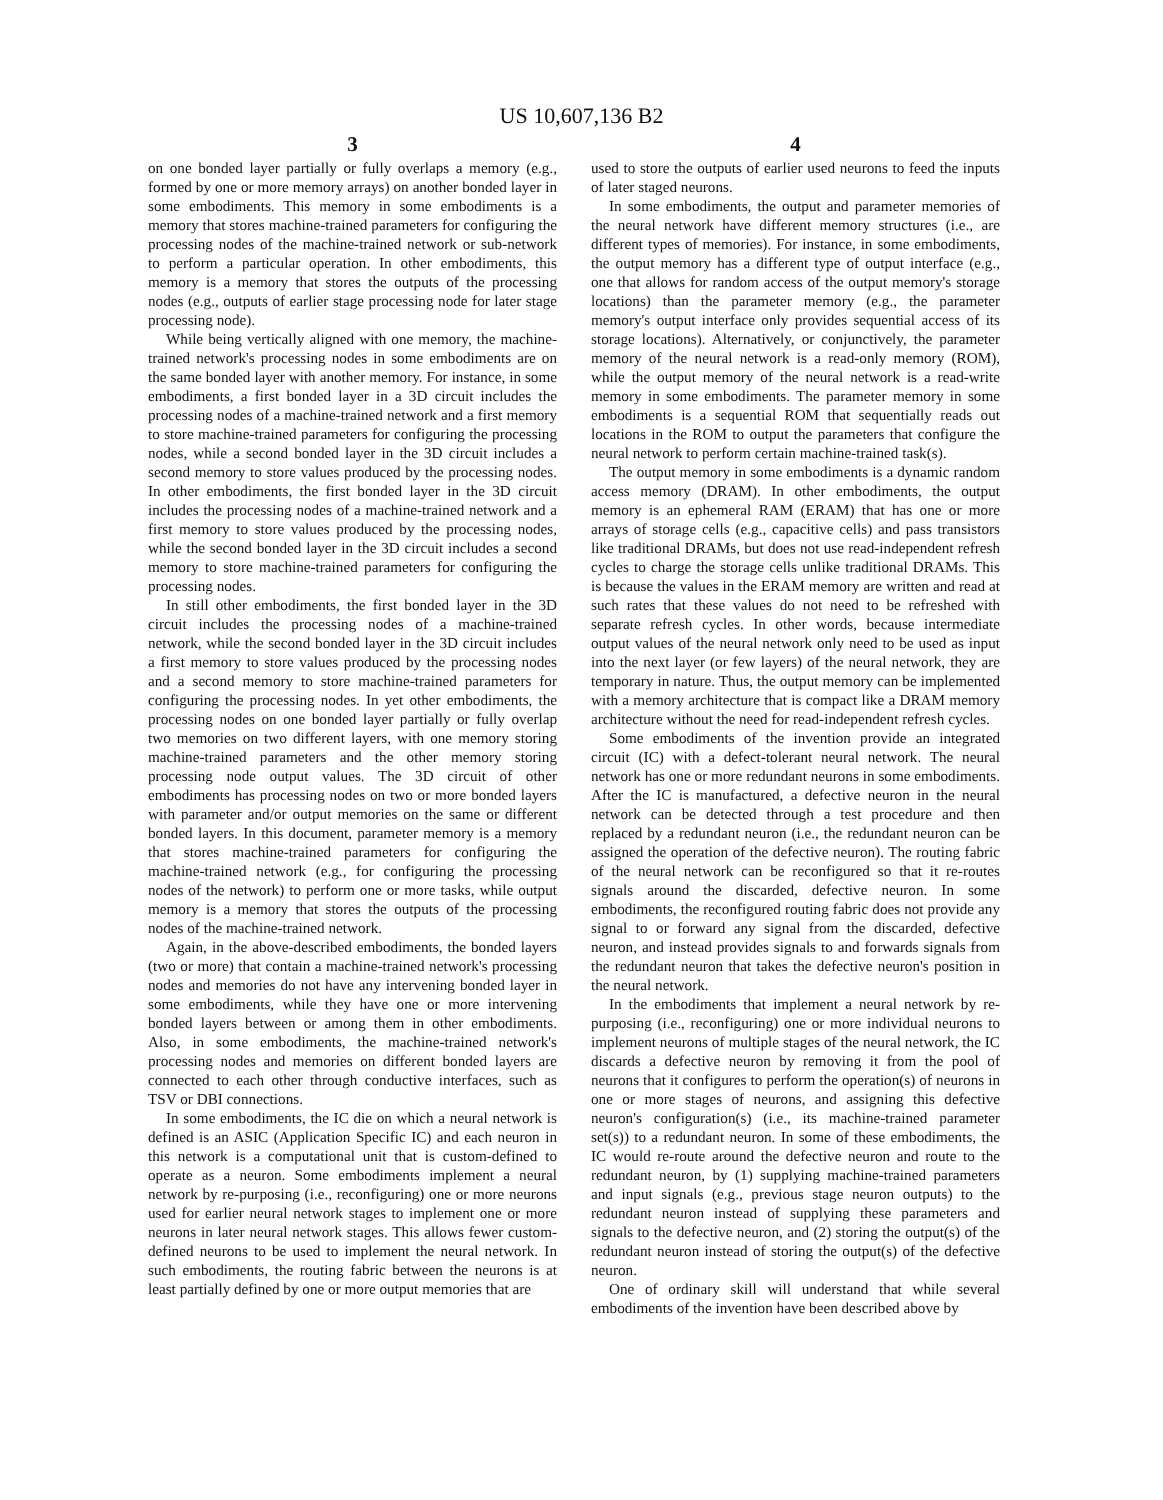US 10,607,136 B2
3
on one bonded layer partially or fully overlaps a memory (e.g., formed by one or more memory arrays) on another bonded layer in some embodiments. This memory in some embodiments is a memory that stores machine-trained parameters for configuring the processing nodes of the machine-trained network or sub-network to perform a particular operation. In other embodiments, this memory is a memory that stores the outputs of the processing nodes (e.g., outputs of earlier stage processing node for later stage processing node).
While being vertically aligned with one memory, the machine-trained network's processing nodes in some embodiments are on the same bonded layer with another memory. For instance, in some embodiments, a first bonded layer in a 3D circuit includes the processing nodes of a machine-trained network and a first memory to store machine-trained parameters for configuring the processing nodes, while a second bonded layer in the 3D circuit includes a second memory to store values produced by the processing nodes. In other embodiments, the first bonded layer in the 3D circuit includes the processing nodes of a machine-trained network and a first memory to store values produced by the processing nodes, while the second bonded layer in the 3D circuit includes a second memory to store machine-trained parameters for configuring the processing nodes.
In still other embodiments, the first bonded layer in the 3D circuit includes the processing nodes of a machine-trained network, while the second bonded layer in the 3D circuit includes a first memory to store values produced by the processing nodes and a second memory to store machine-trained parameters for configuring the processing nodes. In yet other embodiments, the processing nodes on one bonded layer partially or fully overlap two memories on two different layers, with one memory storing machine-trained parameters and the other memory storing processing node output values. The 3D circuit of other embodiments has processing nodes on two or more bonded layers with parameter and/or output memories on the same or different bonded layers. In this document, parameter memory is a memory that stores machine-trained parameters for configuring the machine-trained network (e.g., for configuring the processing nodes of the network) to perform one or more tasks, while output memory is a memory that stores the outputs of the processing nodes of the machine-trained network.
Again, in the above-described embodiments, the bonded layers (two or more) that contain a machine-trained network's processing nodes and memories do not have any intervening bonded layer in some embodiments, while they have one or more intervening bonded layers between or among them in other embodiments. Also, in some embodiments, the machine-trained network's processing nodes and memories on different bonded layers are connected to each other through conductive interfaces, such as TSV or DBI connections.
In some embodiments, the IC die on which a neural network is defined is an ASIC (Application Specific IC) and each neuron in this network is a computational unit that is custom-defined to operate as a neuron. Some embodiments implement a neural network by re-purposing (i.e., reconfiguring) one or more neurons used for earlier neural network stages to implement one or more neurons in later neural network stages. This allows fewer custom-defined neurons to be used to implement the neural network. In such embodiments, the routing fabric between the neurons is at least partially defined by one or more output memories that are
4
used to store the outputs of earlier used neurons to feed the inputs of later staged neurons.
In some embodiments, the output and parameter memories of the neural network have different memory structures (i.e., are different types of memories). For instance, in some embodiments, the output memory has a different type of output interface (e.g., one that allows for random access of the output memory's storage locations) than the parameter memory (e.g., the parameter memory's output interface only provides sequential access of its storage locations). Alternatively, or conjunctively, the parameter memory of the neural network is a read-only memory (ROM), while the output memory of the neural network is a read-write memory in some embodiments. The parameter memory in some embodiments is a sequential ROM that sequentially reads out locations in the ROM to output the parameters that configure the neural network to perform certain machine-trained task(s).
The output memory in some embodiments is a dynamic random access memory (DRAM). In other embodiments, the output memory is an ephemeral RAM (ERAM) that has one or more arrays of storage cells (e.g., capacitive cells) and pass transistors like traditional DRAMs, but does not use read-independent refresh cycles to charge the storage cells unlike traditional DRAMs. This is because the values in the ERAM memory are written and read at such rates that these values do not need to be refreshed with separate refresh cycles. In other words, because intermediate output values of the neural network only need to be used as input into the next layer (or few layers) of the neural network, they are temporary in nature. Thus, the output memory can be implemented with a memory architecture that is compact like a DRAM memory architecture without the need for read-independent refresh cycles.
Some embodiments of the invention provide an integrated circuit (IC) with a defect-tolerant neural network. The neural network has one or more redundant neurons in some embodiments. After the IC is manufactured, a defective neuron in the neural network can be detected through a test procedure and then replaced by a redundant neuron (i.e., the redundant neuron can be assigned the operation of the defective neuron). The routing fabric of the neural network can be reconfigured so that it re-routes signals around the discarded, defective neuron. In some embodiments, the reconfigured routing fabric does not provide any signal to or forward any signal from the discarded, defective neuron, and instead provides signals to and forwards signals from the redundant neuron that takes the defective neuron's position in the neural network.
In the embodiments that implement a neural network by re-purposing (i.e., reconfiguring) one or more individual neurons to implement neurons of multiple stages of the neural network, the IC discards a defective neuron by removing it from the pool of neurons that it configures to perform the operation(s) of neurons in one or more stages of neurons, and assigning this defective neuron's configuration(s) (i.e., its machine-trained parameter set(s)) to a redundant neuron. In some of these embodiments, the IC would re-route around the defective neuron and route to the redundant neuron, by (1) supplying machine-trained parameters and input signals (e.g., previous stage neuron outputs) to the redundant neuron instead of supplying these parameters and signals to the defective neuron, and (2) storing the output(s) of the redundant neuron instead of storing the output(s) of the defective neuron.
One of ordinary skill will understand that while several embodiments of the invention have been described above by